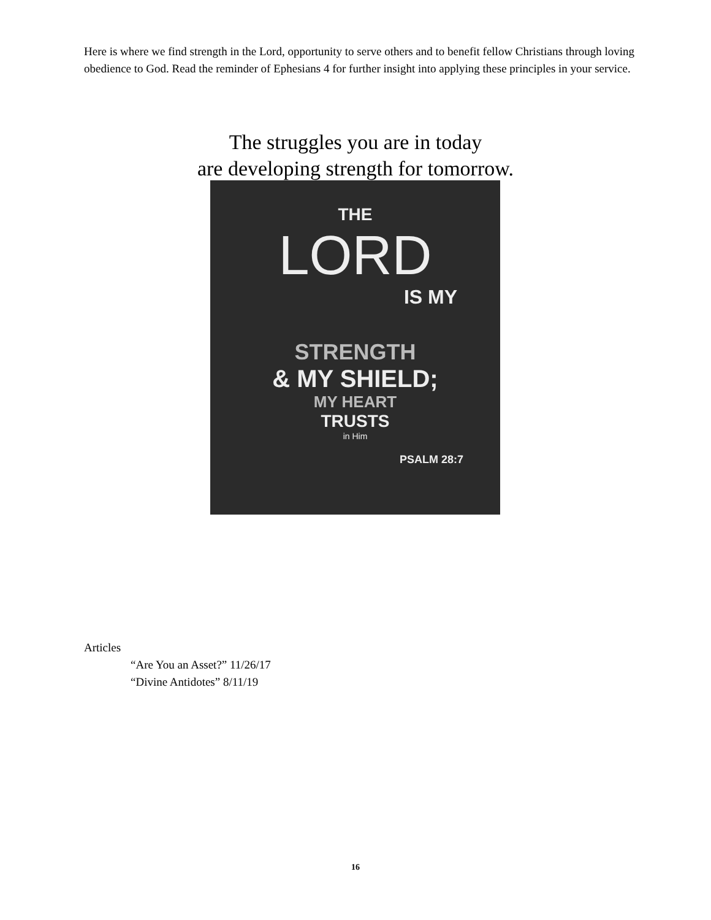Here is where we find strength in the Lord, opportunity to serve others and to benefit fellow Christians through loving obedience to God. Read the reminder of Ephesians 4 for further insight into applying these principles in your service.
The struggles you are in today
are developing strength for tomorrow.
THE
LORD
IS MY
STRENGTH
& MY SHIELD;
MY HEART
TRUSTS
in Him
PSALM 28:7
Articles
“Are You an Asset?” 11/26/17
“Divine Antidotes” 8/11/19
16